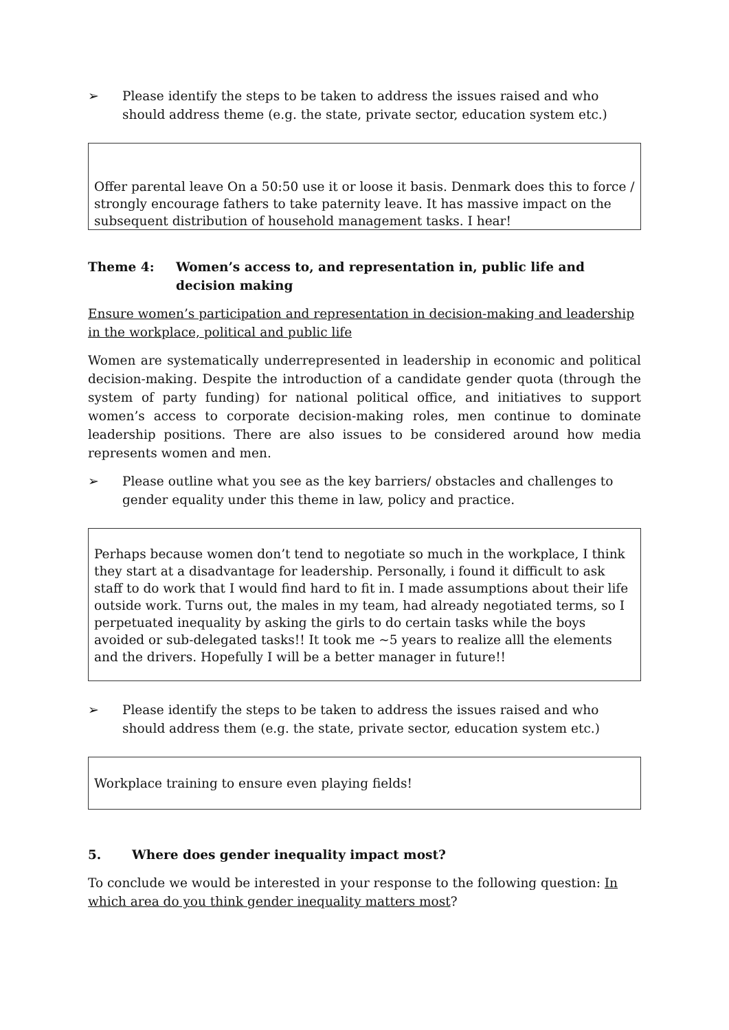➢ Please identify the steps to be taken to address the issues raised and who should address theme (e.g. the state, private sector, education system etc.)
Offer parental leave On a 50:50 use it or loose it basis. Denmark does this to force / strongly encourage fathers to take paternity leave. It has massive impact on the subsequent distribution of household management tasks. I hear!
Theme 4: Women’s access to, and representation in, public life and decision making
Ensure women’s participation and representation in decision-making and leadership in the workplace, political and public life
Women are systematically underrepresented in leadership in economic and political decision-making. Despite the introduction of a candidate gender quota (through the system of party funding) for national political office, and initiatives to support women’s access to corporate decision-making roles, men continue to dominate leadership positions. There are also issues to be considered around how media represents women and men.
➢ Please outline what you see as the key barriers/ obstacles and challenges to gender equality under this theme in law, policy and practice.
Perhaps because women don’t tend to negotiate so much in the workplace, I think they start at a disadvantage for leadership. Personally, i found it difficult to ask staff to do work that I would find hard to fit in. I made assumptions about their life outside work. Turns out, the males in my team, had already negotiated terms, so I perpetuated inequality by asking the girls to do certain tasks while the boys avoided or sub-delegated tasks!! It took me ~5 years to realize alll the elements and the drivers. Hopefully I will be a better manager in future!!
➢ Please identify the steps to be taken to address the issues raised and who should address them (e.g. the state, private sector, education system etc.)
Workplace training to ensure even playing fields!
5. Where does gender inequality impact most?
To conclude we would be interested in your response to the following question: In which area do you think gender inequality matters most?